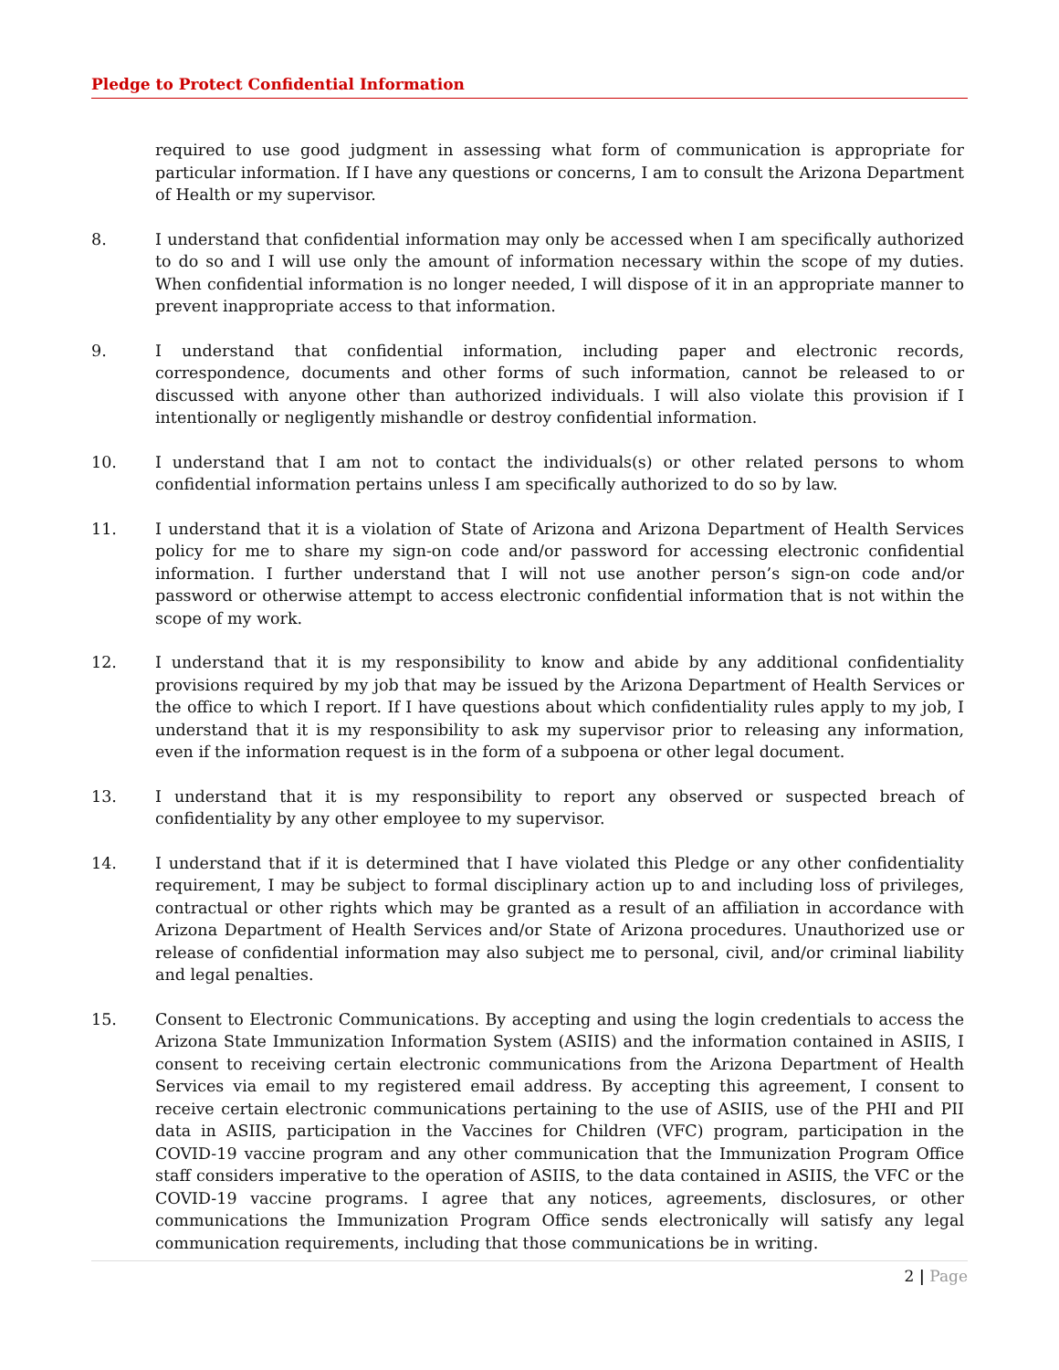Pledge to Protect Confidential Information
required to use good judgment in assessing what form of communication is appropriate for particular information. If I have any questions or concerns, I am to consult the Arizona Department of Health or my supervisor.
8. I understand that confidential information may only be accessed when I am specifically authorized to do so and I will use only the amount of information necessary within the scope of my duties. When confidential information is no longer needed, I will dispose of it in an appropriate manner to prevent inappropriate access to that information.
9. I understand that confidential information, including paper and electronic records, correspondence, documents and other forms of such information, cannot be released to or discussed with anyone other than authorized individuals. I will also violate this provision if I intentionally or negligently mishandle or destroy confidential information.
10. I understand that I am not to contact the individuals(s) or other related persons to whom confidential information pertains unless I am specifically authorized to do so by law.
11. I understand that it is a violation of State of Arizona and Arizona Department of Health Services policy for me to share my sign-on code and/or password for accessing electronic confidential information. I further understand that I will not use another person’s sign-on code and/or password or otherwise attempt to access electronic confidential information that is not within the scope of my work.
12. I understand that it is my responsibility to know and abide by any additional confidentiality provisions required by my job that may be issued by the Arizona Department of Health Services or the office to which I report. If I have questions about which confidentiality rules apply to my job, I understand that it is my responsibility to ask my supervisor prior to releasing any information, even if the information request is in the form of a subpoena or other legal document.
13. I understand that it is my responsibility to report any observed or suspected breach of confidentiality by any other employee to my supervisor.
14. I understand that if it is determined that I have violated this Pledge or any other confidentiality requirement, I may be subject to formal disciplinary action up to and including loss of privileges, contractual or other rights which may be granted as a result of an affiliation in accordance with Arizona Department of Health Services and/or State of Arizona procedures. Unauthorized use or release of confidential information may also subject me to personal, civil, and/or criminal liability and legal penalties.
15. Consent to Electronic Communications. By accepting and using the login credentials to access the Arizona State Immunization Information System (ASIIS) and the information contained in ASIIS, I consent to receiving certain electronic communications from the Arizona Department of Health Services via email to my registered email address. By accepting this agreement, I consent to receive certain electronic communications pertaining to the use of ASIIS, use of the PHI and PII data in ASIIS, participation in the Vaccines for Children (VFC) program, participation in the COVID-19 vaccine program and any other communication that the Immunization Program Office staff considers imperative to the operation of ASIIS, to the data contained in ASIIS, the VFC or the COVID-19 vaccine programs. I agree that any notices, agreements, disclosures, or other communications the Immunization Program Office sends electronically will satisfy any legal communication requirements, including that those communications be in writing.
2 | Page